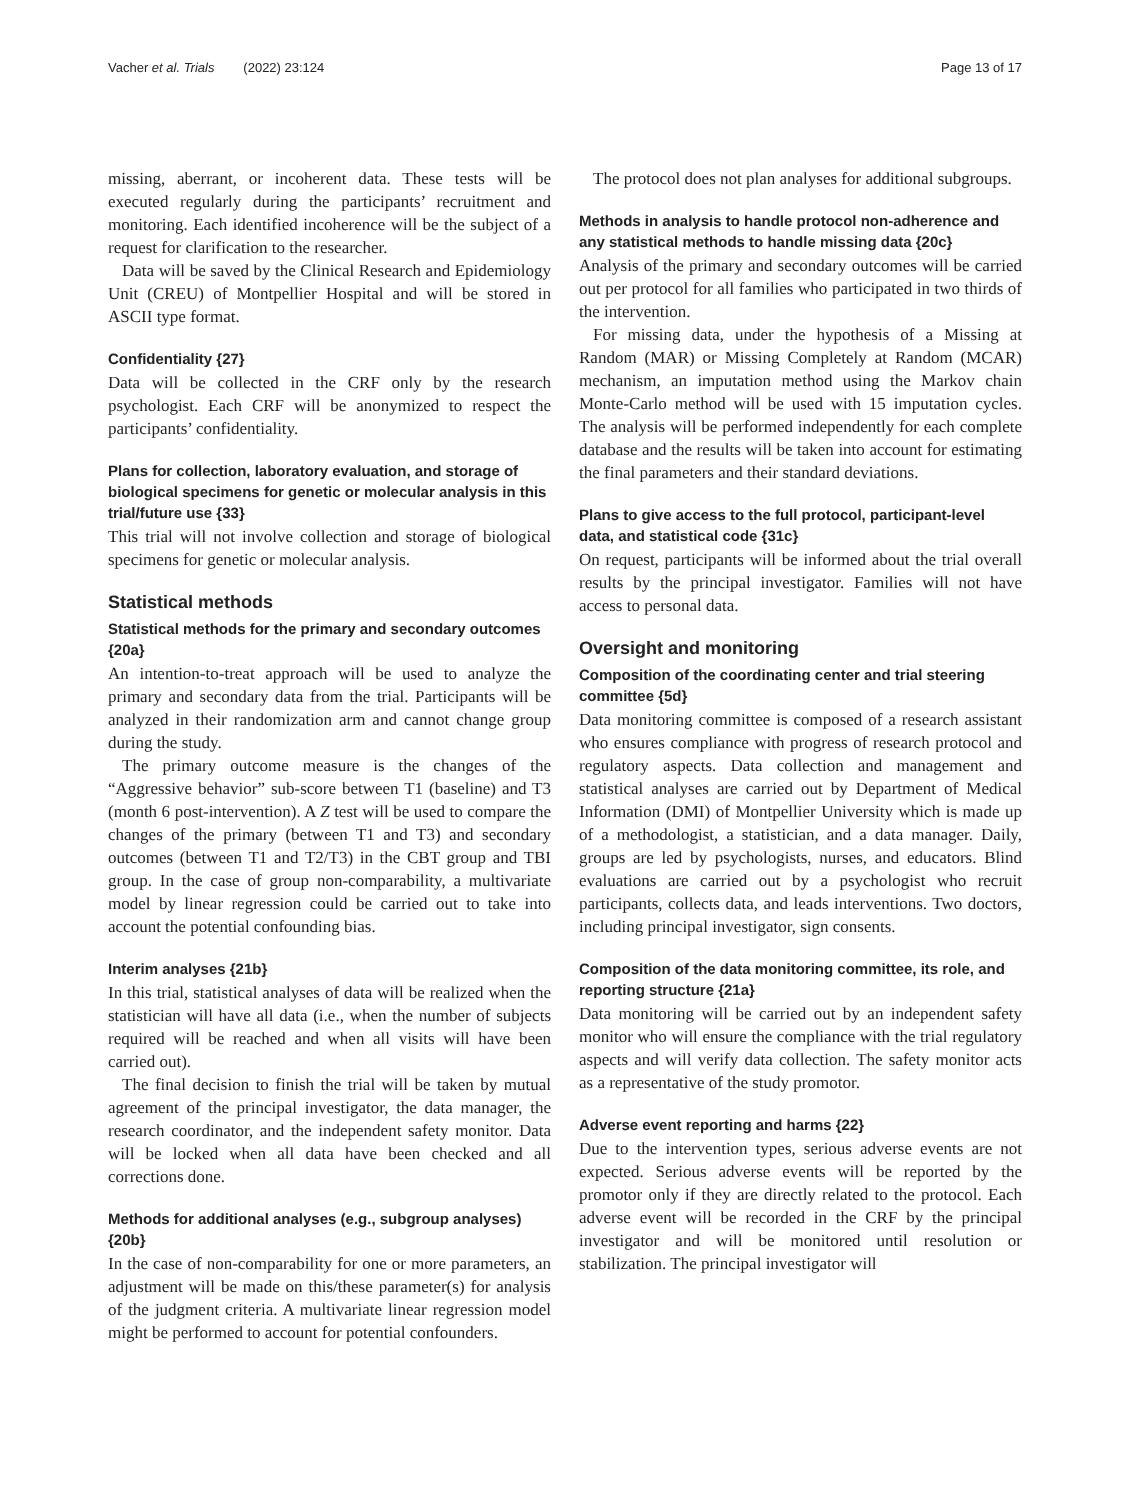Vacher et al. Trials (2022) 23:124 Page 13 of 17
missing, aberrant, or incoherent data. These tests will be executed regularly during the participants’ recruitment and monitoring. Each identified incoherence will be the subject of a request for clarification to the researcher.
Data will be saved by the Clinical Research and Epidemiology Unit (CREU) of Montpellier Hospital and will be stored in ASCII type format.
Confidentiality {27}
Data will be collected in the CRF only by the research psychologist. Each CRF will be anonymized to respect the participants’ confidentiality.
Plans for collection, laboratory evaluation, and storage of biological specimens for genetic or molecular analysis in this trial/future use {33}
This trial will not involve collection and storage of biological specimens for genetic or molecular analysis.
Statistical methods
Statistical methods for the primary and secondary outcomes {20a}
An intention-to-treat approach will be used to analyze the primary and secondary data from the trial. Participants will be analyzed in their randomization arm and cannot change group during the study.
The primary outcome measure is the changes of the “Aggressive behavior” sub-score between T1 (baseline) and T3 (month 6 post-intervention). A Z test will be used to compare the changes of the primary (between T1 and T3) and secondary outcomes (between T1 and T2/T3) in the CBT group and TBI group. In the case of group non-comparability, a multivariate model by linear regression could be carried out to take into account the potential confounding bias.
Interim analyses {21b}
In this trial, statistical analyses of data will be realized when the statistician will have all data (i.e., when the number of subjects required will be reached and when all visits will have been carried out).
The final decision to finish the trial will be taken by mutual agreement of the principal investigator, the data manager, the research coordinator, and the independent safety monitor. Data will be locked when all data have been checked and all corrections done.
Methods for additional analyses (e.g., subgroup analyses) {20b}
In the case of non-comparability for one or more parameters, an adjustment will be made on this/these parameter(s) for analysis of the judgment criteria. A multivariate linear regression model might be performed to account for potential confounders.
The protocol does not plan analyses for additional subgroups.
Methods in analysis to handle protocol non-adherence and any statistical methods to handle missing data {20c}
Analysis of the primary and secondary outcomes will be carried out per protocol for all families who participated in two thirds of the intervention.
For missing data, under the hypothesis of a Missing at Random (MAR) or Missing Completely at Random (MCAR) mechanism, an imputation method using the Markov chain Monte-Carlo method will be used with 15 imputation cycles. The analysis will be performed independently for each complete database and the results will be taken into account for estimating the final parameters and their standard deviations.
Plans to give access to the full protocol, participant-level data, and statistical code {31c}
On request, participants will be informed about the trial overall results by the principal investigator. Families will not have access to personal data.
Oversight and monitoring
Composition of the coordinating center and trial steering committee {5d}
Data monitoring committee is composed of a research assistant who ensures compliance with progress of research protocol and regulatory aspects. Data collection and management and statistical analyses are carried out by Department of Medical Information (DMI) of Montpellier University which is made up of a methodologist, a statistician, and a data manager. Daily, groups are led by psychologists, nurses, and educators. Blind evaluations are carried out by a psychologist who recruit participants, collects data, and leads interventions. Two doctors, including principal investigator, sign consents.
Composition of the data monitoring committee, its role, and reporting structure {21a}
Data monitoring will be carried out by an independent safety monitor who will ensure the compliance with the trial regulatory aspects and will verify data collection. The safety monitor acts as a representative of the study promotor.
Adverse event reporting and harms {22}
Due to the intervention types, serious adverse events are not expected. Serious adverse events will be reported by the promotor only if they are directly related to the protocol. Each adverse event will be recorded in the CRF by the principal investigator and will be monitored until resolution or stabilization. The principal investigator will